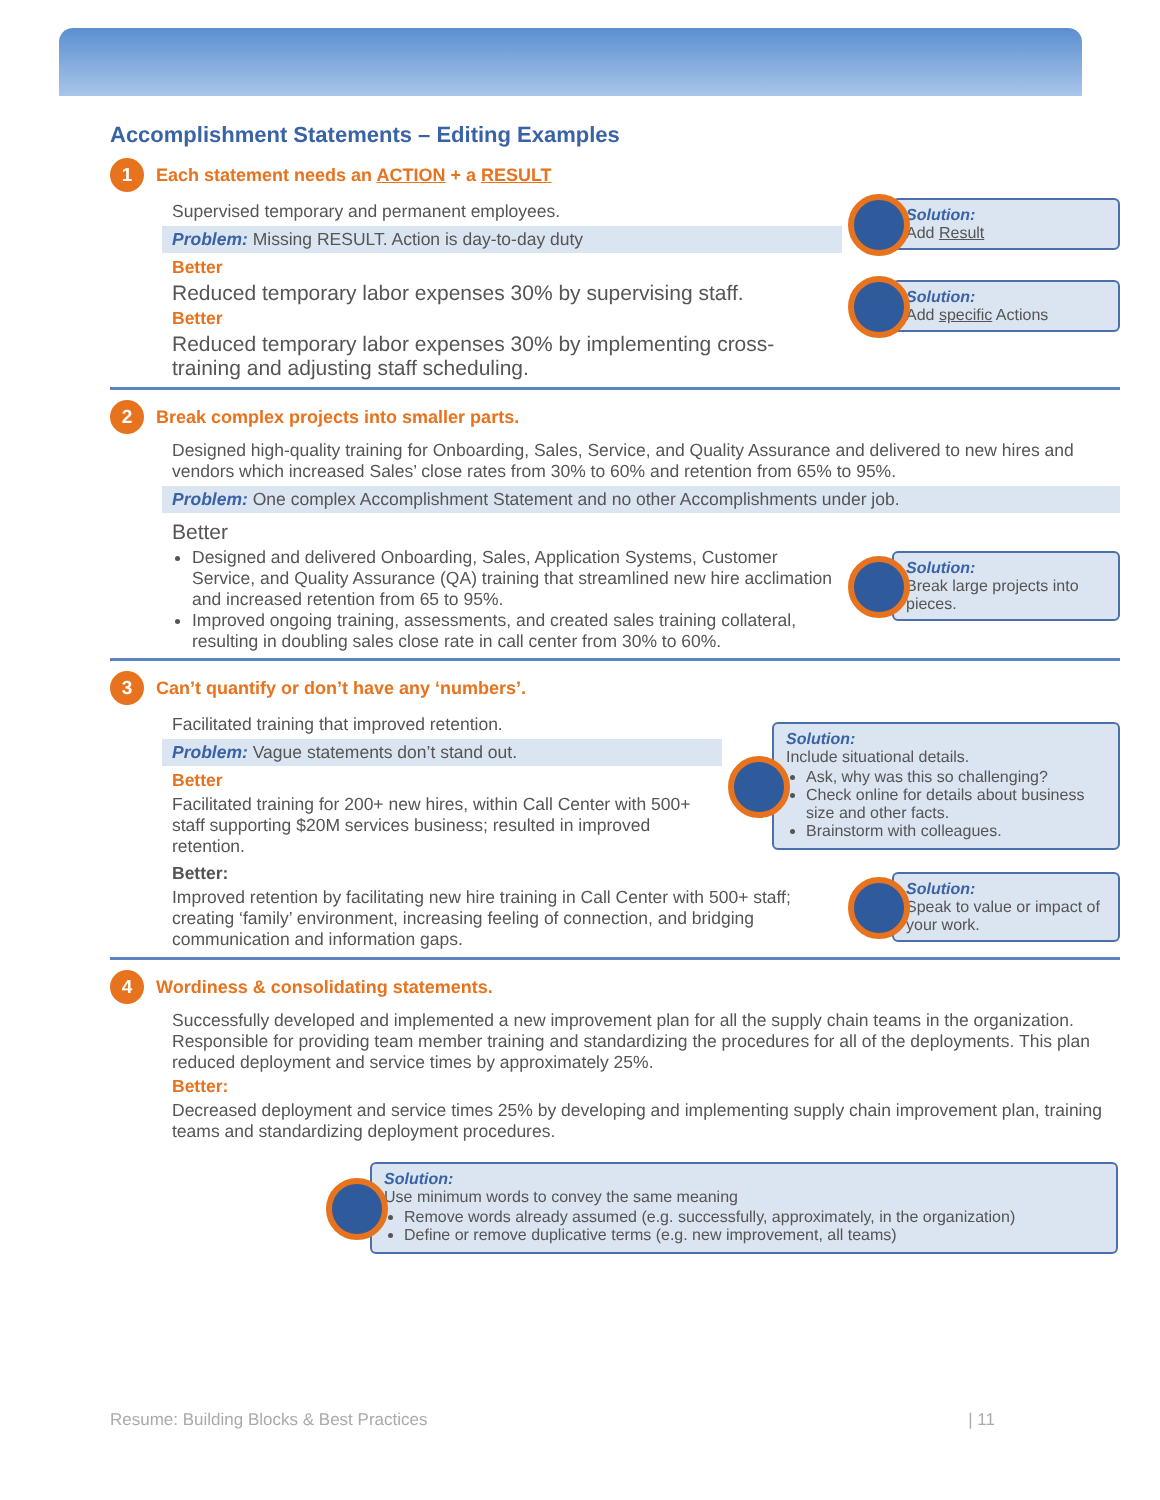Accomplishment Statements – Editing Examples
1
Each statement needs an ACTION + a RESULT
Supervised temporary and permanent employees.
Problem: Missing RESULT. Action is day-to-day duty
Better
Reduced temporary labor expenses 30% by supervising staff.
Better
Reduced temporary labor expenses 30% by implementing cross-training and adjusting staff scheduling.
Solution:
Add Result
Solution:
Add specific Actions
2
Break complex projects into smaller parts.
Designed high-quality training for Onboarding, Sales, Service, and Quality Assurance and delivered to new hires and vendors which increased Sales’ close rates from 30% to 60% and retention from 65% to 95%.
Problem: One complex Accomplishment Statement and no other Accomplishments under job.
Better
Designed and delivered Onboarding, Sales, Application Systems, Customer Service, and Quality Assurance (QA) training that streamlined new hire acclimation and increased retention from 65 to 95%.
Improved ongoing training, assessments, and created sales training collateral, resulting in doubling sales close rate in call center from 30% to 60%.
Solution:
Break large projects into pieces.
3
Can’t quantify or don’t have any ‘numbers’.
Facilitated training that improved retention.
Problem: Vague statements don’t stand out.
Better
Facilitated training for 200+ new hires, within Call Center with 500+ staff supporting $20M services business; resulted in improved retention.
Solution:
Include situational details.
Ask, why was this so challenging?
Check online for details about business size and other facts.
Brainstorm with colleagues.
Better:
Improved retention by facilitating new hire training in Call Center with 500+ staff; creating ‘family’ environment, increasing feeling of connection, and bridging communication and information gaps.
Solution:
Speak to value or impact of your work.
4
Wordiness & consolidating statements.
Successfully developed and implemented a new improvement plan for all the supply chain teams in the organization. Responsible for providing team member training and standardizing the procedures for all of the deployments. This plan reduced deployment and service times by approximately 25%.
Better:
Decreased deployment and service times 25% by developing and implementing supply chain improvement plan, training teams and standardizing deployment procedures.
Solution:
Use minimum words to convey the same meaning
Remove words already assumed (e.g. successfully, approximately, in the organization)
Define or remove duplicative terms (e.g. new improvement, all teams)
Resume: Building Blocks & Best Practices | 11